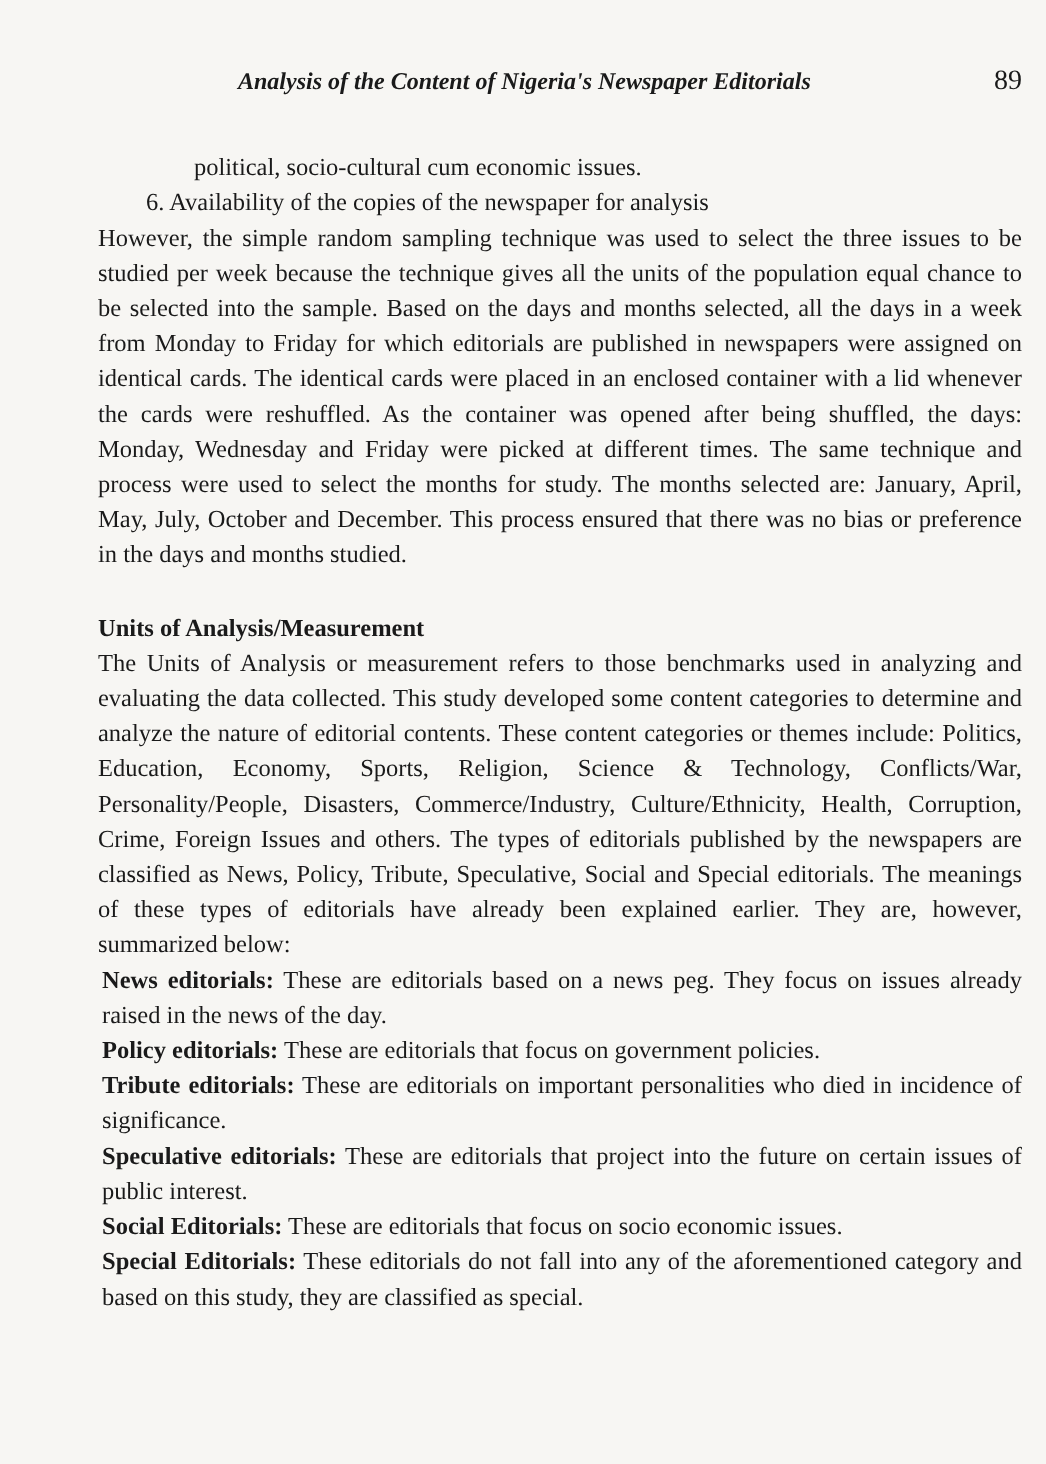Analysis of the Content of Nigeria's Newspaper Editorials 89
political, socio-cultural cum economic issues.
6. Availability of the copies of the newspaper for analysis
However, the simple random sampling technique was used to select the three issues to be studied per week because the technique gives all the units of the population equal chance to be selected into the sample. Based on the days and months selected, all the days in a week from Monday to Friday for which editorials are published in newspapers were assigned on identical cards. The identical cards were placed in an enclosed container with a lid whenever the cards were reshuffled. As the container was opened after being shuffled, the days: Monday, Wednesday and Friday were picked at different times. The same technique and process were used to select the months for study. The months selected are: January, April, May, July, October and December. This process ensured that there was no bias or preference in the days and months studied.
Units of Analysis/Measurement
The Units of Analysis or measurement refers to those benchmarks used in analyzing and evaluating the data collected. This study developed some content categories to determine and analyze the nature of editorial contents. These content categories or themes include: Politics, Education, Economy, Sports, Religion, Science & Technology, Conflicts/War, Personality/People, Disasters, Commerce/Industry, Culture/Ethnicity, Health, Corruption, Crime, Foreign Issues and others. The types of editorials published by the newspapers are classified as News, Policy, Tribute, Speculative, Social and Special editorials. The meanings of these types of editorials have already been explained earlier. They are, however, summarized below:
News editorials: These are editorials based on a news peg. They focus on issues already raised in the news of the day.
Policy editorials: These are editorials that focus on government policies.
Tribute editorials: These are editorials on important personalities who died in incidence of significance.
Speculative editorials: These are editorials that project into the future on certain issues of public interest.
Social Editorials: These are editorials that focus on socio economic issues.
Special Editorials: These editorials do not fall into any of the aforementioned category and based on this study, they are classified as special.